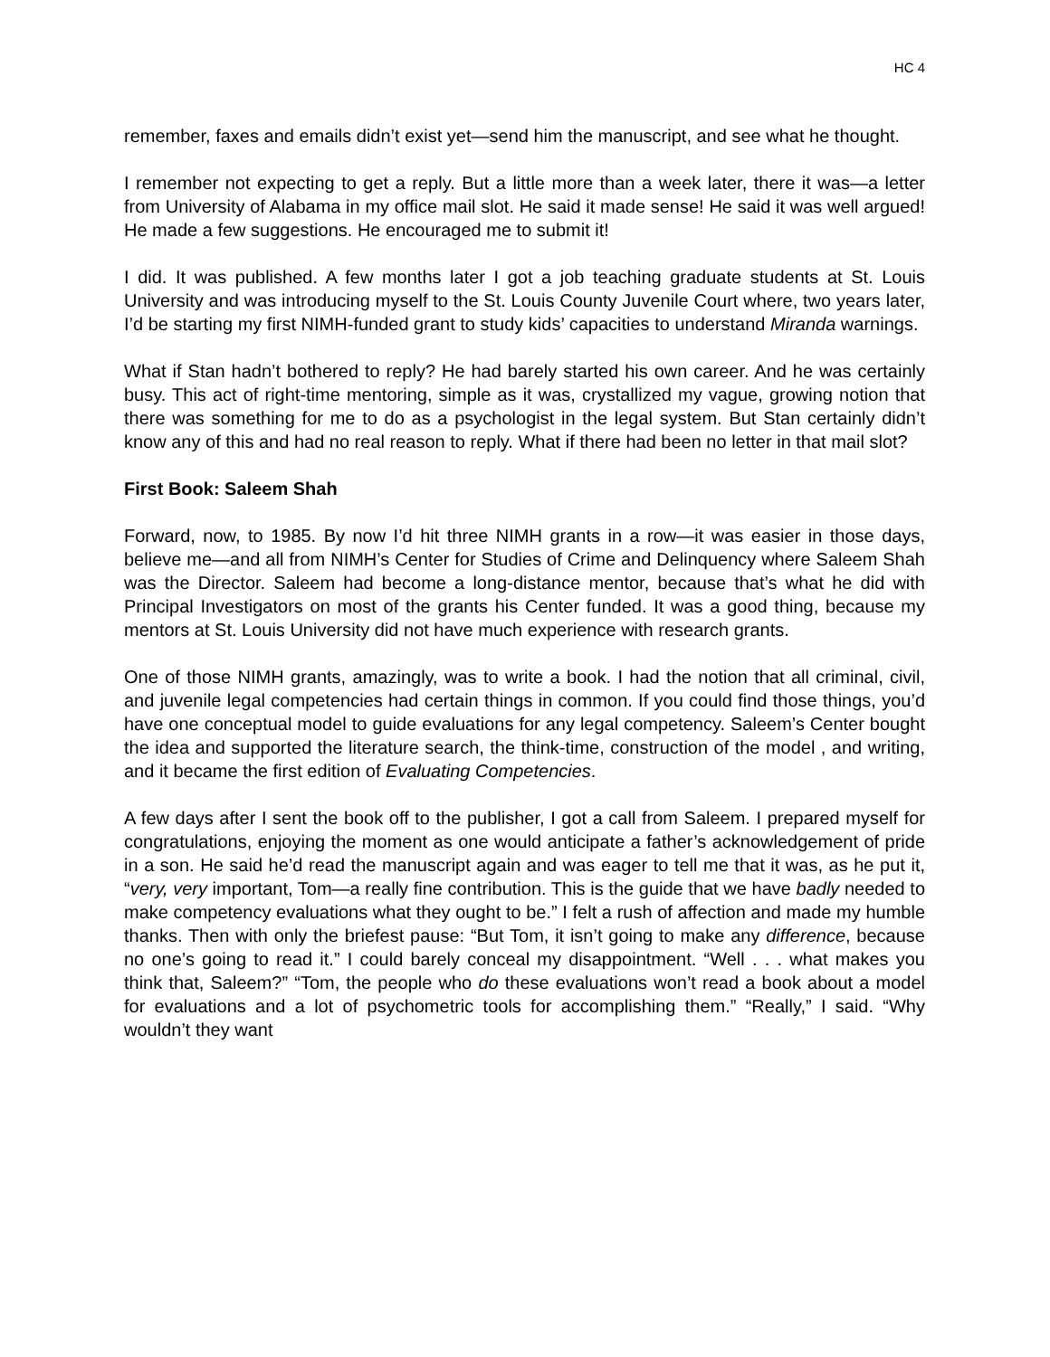HC 4
remember, faxes and emails didn’t exist yet—send him the manuscript, and see what he thought.
I remember not expecting to get a reply. But a little more than a week later, there it was—a letter from University of Alabama in my office mail slot. He said it made sense! He said it was well argued! He made a few suggestions. He encouraged me to submit it!
I did. It was published. A few months later I got a job teaching graduate students at St. Louis University and was introducing myself to the St. Louis County Juvenile Court where, two years later, I’d be starting my first NIMH-funded grant to study kids’ capacities to understand Miranda warnings.
What if Stan hadn’t bothered to reply? He had barely started his own career. And he was certainly busy. This act of right-time mentoring, simple as it was, crystallized my vague, growing notion that there was something for me to do as a psychologist in the legal system. But Stan certainly didn’t know any of this and had no real reason to reply. What if there had been no letter in that mail slot?
First Book: Saleem Shah
Forward, now, to 1985. By now I’d hit three NIMH grants in a row—it was easier in those days, believe me—and all from NIMH’s Center for Studies of Crime and Delinquency where Saleem Shah was the Director. Saleem had become a long-distance mentor, because that’s what he did with Principal Investigators on most of the grants his Center funded. It was a good thing, because my mentors at St. Louis University did not have much experience with research grants.
One of those NIMH grants, amazingly, was to write a book. I had the notion that all criminal, civil, and juvenile legal competencies had certain things in common. If you could find those things, you’d have one conceptual model to guide evaluations for any legal competency. Saleem’s Center bought the idea and supported the literature search, the think-time, construction of the model , and writing, and it became the first edition of Evaluating Competencies.
A few days after I sent the book off to the publisher, I got a call from Saleem. I prepared myself for congratulations, enjoying the moment as one would anticipate a father’s acknowledgement of pride in a son. He said he’d read the manuscript again and was eager to tell me that it was, as he put it, “very, very important, Tom—a really fine contribution. This is the guide that we have badly needed to make competency evaluations what they ought to be.” I felt a rush of affection and made my humble thanks. Then with only the briefest pause: “But Tom, it isn’t going to make any difference, because no one’s going to read it.” I could barely conceal my disappointment. “Well . . . what makes you think that, Saleem?” “Tom, the people who do these evaluations won’t read a book about a model for evaluations and a lot of psychometric tools for accomplishing them.” “Really,” I said. “Why wouldn’t they want